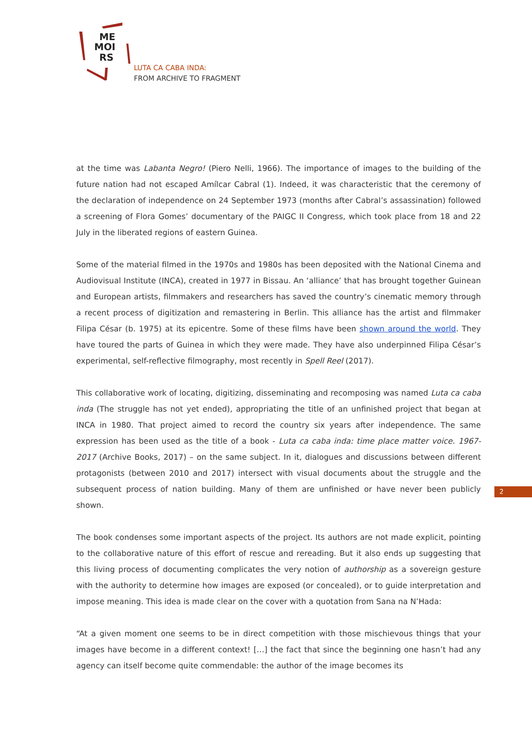ME
MOI
RS
LUTA CA CABA INDA:
FROM ARCHIVE TO FRAGMENT
at the time was Labanta Negro! (Piero Nelli, 1966). The importance of images to the building of the future nation had not escaped Amílcar Cabral (1). Indeed, it was characteristic that the ceremony of the declaration of independence on 24 September 1973 (months after Cabral’s assassination) followed a screening of Flora Gomes’ documentary of the PAIGC II Congress, which took place from 18 and 22 July in the liberated regions of eastern Guinea.
Some of the material filmed in the 1970s and 1980s has been deposited with the National Cinema and Audiovisual Institute (INCA), created in 1977 in Bissau. An ‘alliance’ that has brought together Guinean and European artists, filmmakers and researchers has saved the country’s cinematic memory through a recent process of digitization and remastering in Berlin. This alliance has the artist and filmmaker Filipa César (b. 1975) at its epicentre. Some of these films have been shown around the world. They have toured the parts of Guinea in which they were made. They have also underpinned Filipa César’s experimental, self-reflective filmography, most recently in Spell Reel (2017).
This collaborative work of locating, digitizing, disseminating and recomposing was named Luta ca caba inda (The struggle has not yet ended), appropriating the title of an unfinished project that began at INCA in 1980. That project aimed to record the country six years after independence. The same expression has been used as the title of a book - Luta ca caba inda: time place matter voice. 1967-2017 (Archive Books, 2017) – on the same subject. In it, dialogues and discussions between different protagonists (between 2010 and 2017) intersect with visual documents about the struggle and the subsequent process of nation building. Many of them are unfinished or have never been publicly shown.
The book condenses some important aspects of the project. Its authors are not made explicit, pointing to the collaborative nature of this effort of rescue and rereading. But it also ends up suggesting that this living process of documenting complicates the very notion of authorship as a sovereign gesture with the authority to determine how images are exposed (or concealed), or to guide interpretation and impose meaning. This idea is made clear on the cover with a quotation from Sana na N’Hada:
“At a given moment one seems to be in direct competition with those mischievous things that your images have become in a different context! […] the fact that since the beginning one hasn’t had any agency can itself become quite commendable: the author of the image becomes its
2